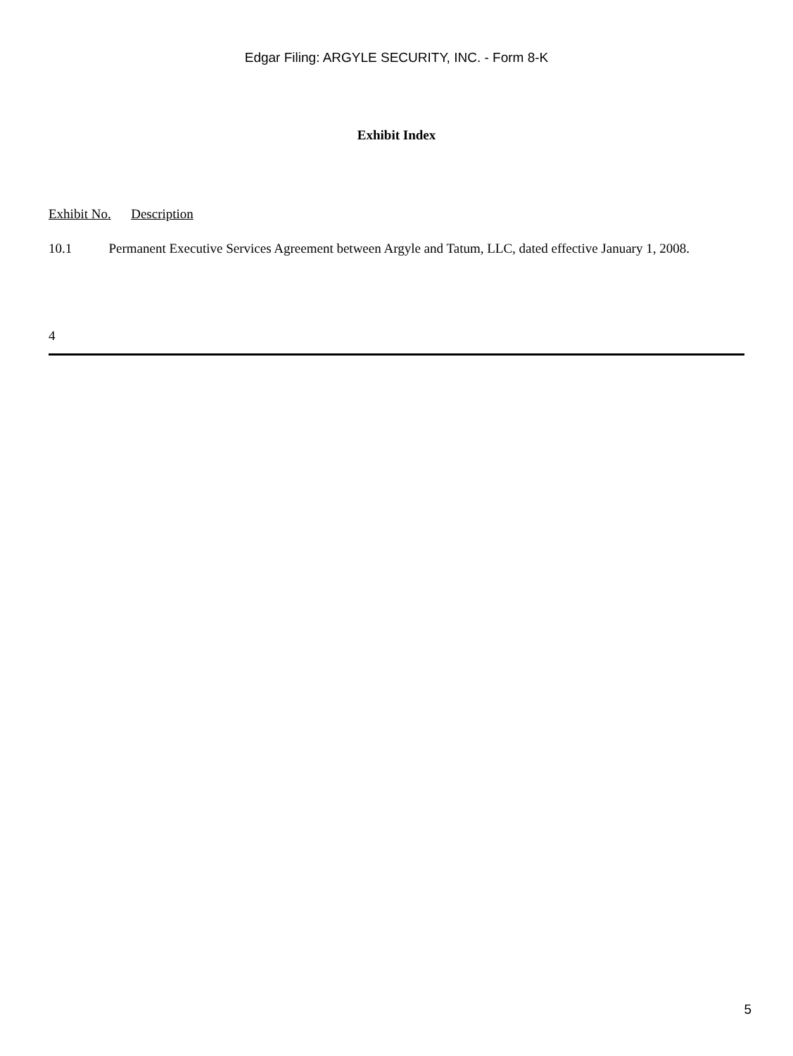Edgar Filing: ARGYLE SECURITY, INC. - Form 8-K
Exhibit Index
Exhibit No. Description
10.1 Permanent Executive Services Agreement between Argyle and Tatum, LLC, dated effective January 1, 2008.
4
5